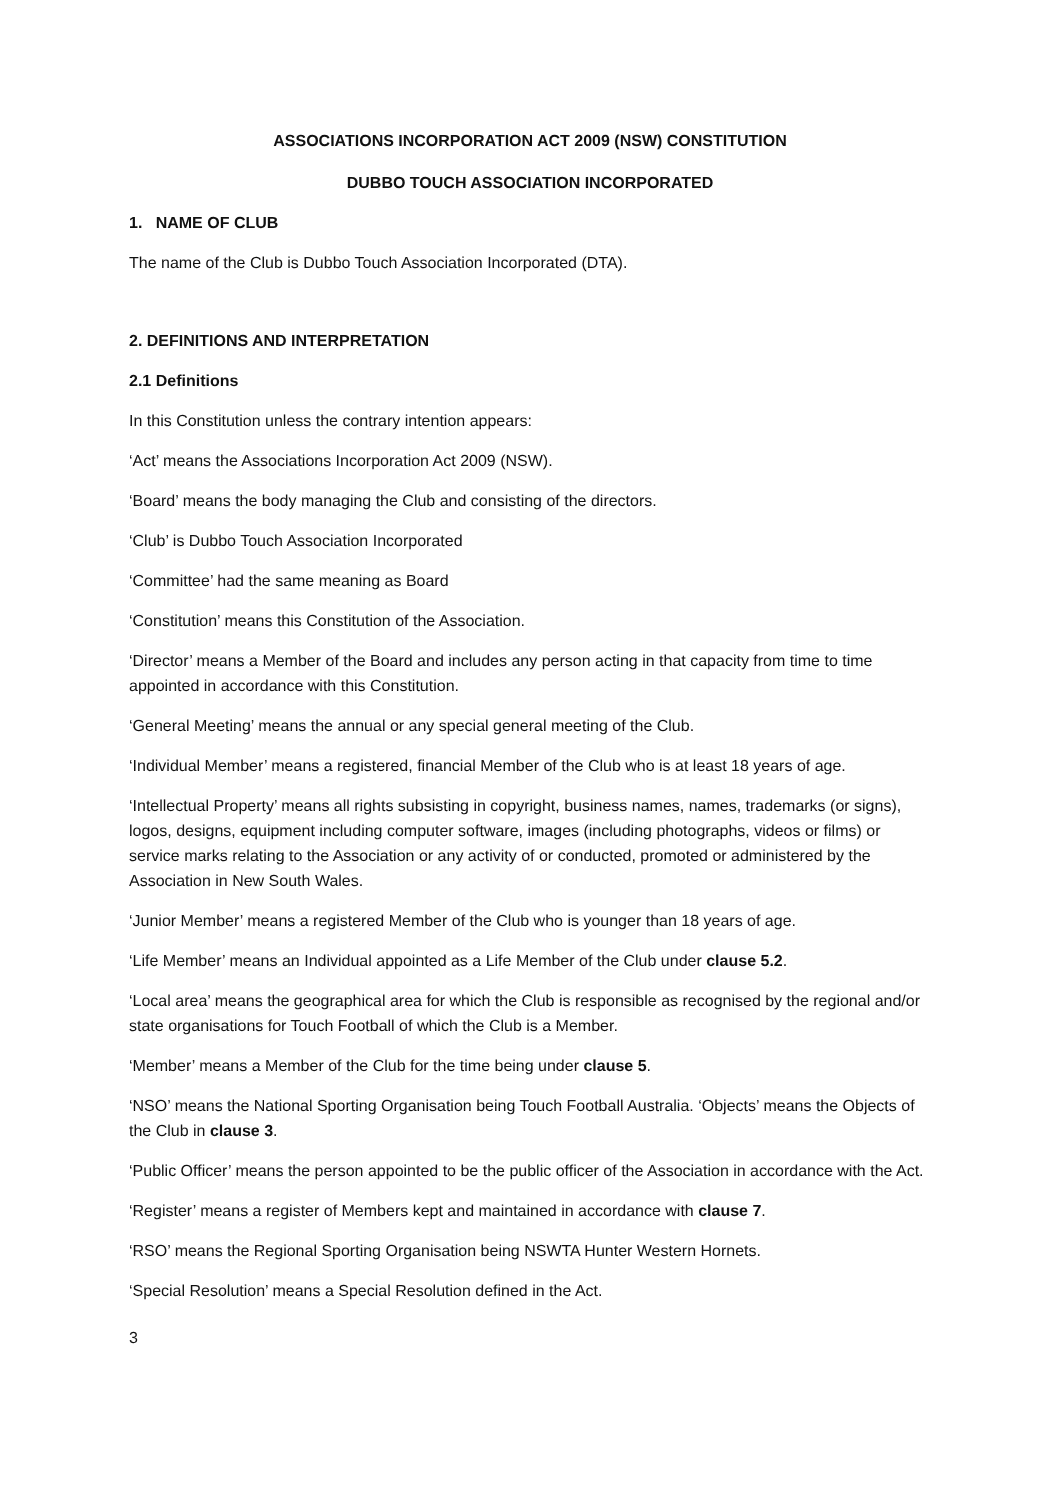ASSOCIATIONS INCORPORATION ACT 2009 (NSW) CONSTITUTION
DUBBO TOUCH ASSOCIATION INCORPORATED
1. NAME OF CLUB
The name of the Club is Dubbo Touch Association Incorporated (DTA).
2. DEFINITIONS AND INTERPRETATION
2.1 Definitions
In this Constitution unless the contrary intention appears:
‘Act’ means the Associations Incorporation Act 2009 (NSW).
‘Board’ means the body managing the Club and consisting of the directors.
‘Club’ is Dubbo Touch Association Incorporated
‘Committee’ had the same meaning as Board
‘Constitution’ means this Constitution of the Association.
‘Director’ means a Member of the Board and includes any person acting in that capacity from time to time appointed in accordance with this Constitution.
‘General Meeting’ means the annual or any special general meeting of the Club.
‘Individual Member’ means a registered, financial Member of the Club who is at least 18 years of age.
‘Intellectual Property’ means all rights subsisting in copyright, business names, names, trademarks (or signs), logos, designs, equipment including computer software, images (including photographs, videos or films) or service marks relating to the Association or any activity of or conducted, promoted or administered by the Association in New South Wales.
‘Junior Member’ means a registered Member of the Club who is younger than 18 years of age.
‘Life Member’ means an Individual appointed as a Life Member of the Club under clause 5.2.
‘Local area’ means the geographical area for which the Club is responsible as recognised by the regional and/or state organisations for Touch Football of which the Club is a Member.
‘Member’ means a Member of the Club for the time being under clause 5.
‘NSO’ means the National Sporting Organisation being Touch Football Australia. ‘Objects’ means the Objects of the Club in clause 3.
‘Public Officer’ means the person appointed to be the public officer of the Association in accordance with the Act.
‘Register’ means a register of Members kept and maintained in accordance with clause 7.
‘RSO’ means the Regional Sporting Organisation being NSWTA Hunter Western Hornets.
‘Special Resolution’ means a Special Resolution defined in the Act.
3